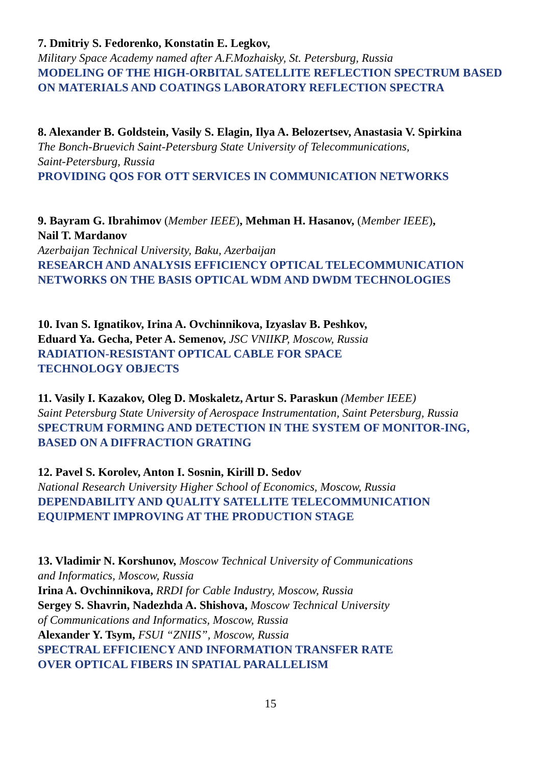7. Dmitriy S. Fedorenko, Konstatin E. Legkov,
Military Space Academy named after A.F.Mozhaisky, St. Petersburg, Russia
MODELING OF THE HIGH-ORBITAL SATELLITE REFLECTION SPECTRUM BASED ON MATERIALS AND COATINGS LABORATORY REFLECTION SPECTRA
8. Alexander B. Goldstein, Vasily S. Elagin, Ilya A. Belozertsev, Anastasia V. Spirkina
The Bonch-Bruevich Saint-Petersburg State University of Telecommunications,
Saint-Petersburg, Russia
PROVIDING QOS FOR OTT SERVICES IN COMMUNICATION NETWORKS
9. Bayram G. Ibrahimov (Member IEEE), Mehman H. Hasanov, (Member IEEE),
Nail T. Mardanov
Azerbaijan Technical University, Baku, Azerbaijan
RESEARCH AND ANALYSIS EFFICIENCY OPTICAL TELECOMMUNICATION NETWORKS ON THE BASIS OPTICAL WDM AND DWDM TECHNOLOGIES
10. Ivan S. Ignatikov, Irina A. Ovchinnikova, Izyaslav B. Peshkov,
Eduard Ya. Gecha, Peter A. Semenov, JSC VNIIKP, Moscow, Russia
RADIATION-RESISTANT OPTICAL CABLE FOR SPACE
TECHNOLOGY OBJECTS
11. Vasily I. Kazakov, Oleg D. Moskaletz, Artur S. Paraskun (Member IEEE)
Saint Petersburg State University of Aerospace Instrumentation, Saint Petersburg, Russia
SPECTRUM FORMING AND DETECTION IN THE SYSTEM OF MONITOR-ING, BASED ON A DIFFRACTION GRATING
12. Pavel S. Korolev, Anton I. Sosnin, Kirill D. Sedov
National Research University Higher School of Economics, Moscow, Russia
DEPENDABILITY AND QUALITY SATELLITE TELECOMMUNICATION EQUIPMENT IMPROVING AT THE PRODUCTION STAGE
13. Vladimir N. Korshunov, Moscow Technical University of Communications
and Informatics, Moscow, Russia
Irina A. Ovchinnikova, RRDI for Cable Industry, Moscow, Russia
Sergey S. Shavrin, Nadezhda A. Shishova, Moscow Technical University
of Communications and Informatics, Moscow, Russia
Alexander Y. Tsym, FSUI “ZNIIS”, Moscow, Russia
SPECTRAL EFFICIENCY AND INFORMATION TRANSFER RATE
OVER OPTICAL FIBERS IN SPATIAL PARALLELISM
15